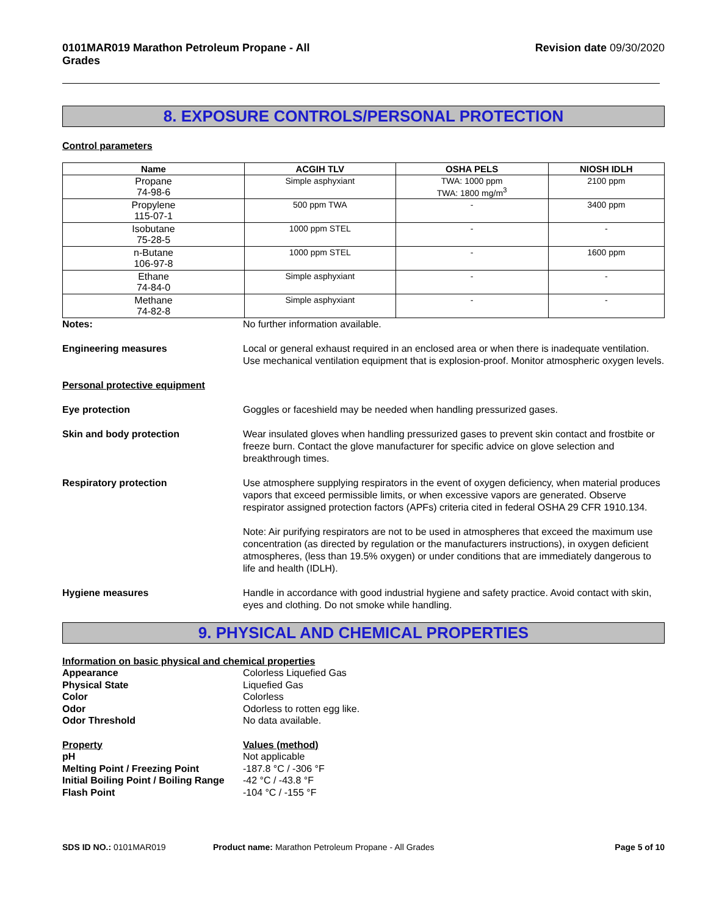0101MAR019 Marathon Petroleum Propane - All Grades Revision date 09/30/2020
8. EXPOSURE CONTROLS/PERSONAL PROTECTION
Control parameters
| Name | ACGIH TLV | OSHA PELS | NIOSH IDLH |
| --- | --- | --- | --- |
| Propane 74-98-6 | Simple asphyxiant | TWA: 1000 ppm TWA: 1800 mg/m<sup>3</sup> | 2100 ppm |
| Propylene 115-07-1 | 500 ppm TWA | - | 3400 ppm |
| Isobutane 75-28-5 | 1000 ppm STEL | - | - |
| n-Butane 106-97-8 | 1000 ppm STEL | - | 1600 ppm |
| Ethane 74-84-0 | Simple asphyxiant | - | - |
| Methane 74-82-8 | Simple asphyxiant | - | - |
Notes: No further information available.
Engineering measures Local or general exhaust required in an enclosed area or when there is inadequate ventilation. Use mechanical ventilation equipment that is explosion-proof. Monitor atmospheric oxygen levels.
Personal protective equipment
Eye protection Goggles or faceshield may be needed when handling pressurized gases.
Skin and body protection Wear insulated gloves when handling pressurized gases to prevent skin contact and frostbite or freeze burn. Contact the glove manufacturer for specific advice on glove selection and breakthrough times.
Respiratory protection Use atmosphere supplying respirators in the event of oxygen deficiency, when material produces vapors that exceed permissible limits, or when excessive vapors are generated. Observe respirator assigned protection factors (APFs) criteria cited in federal OSHA 29 CFR 1910.134.
Note: Air purifying respirators are not to be used in atmospheres that exceed the maximum use concentration (as directed by regulation or the manufacturers instructions), in oxygen deficient atmospheres, (less than 19.5% oxygen) or under conditions that are immediately dangerous to life and health (IDLH).
Hygiene measures Handle in accordance with good industrial hygiene and safety practice. Avoid contact with skin, eyes and clothing. Do not smoke while handling.
9. PHYSICAL AND CHEMICAL PROPERTIES
Information on basic physical and chemical properties
Appearance Colorless Liquefied Gas
Physical State Liquefied Gas
Color Colorless
Odor Odorless to rotten egg like.
Odor Threshold No data available.
Property Values (method)
pH Not applicable
Melting Point / Freezing Point -187.8 °C / -306 °F
Initial Boiling Point / Boiling Range
-42 °C / -43.8 °F
Flash Point -104 °C / -155 °F
SDS ID NO.: 0101MAR019 Product name: Marathon Petroleum Propane - All Grades Page 5 of 10